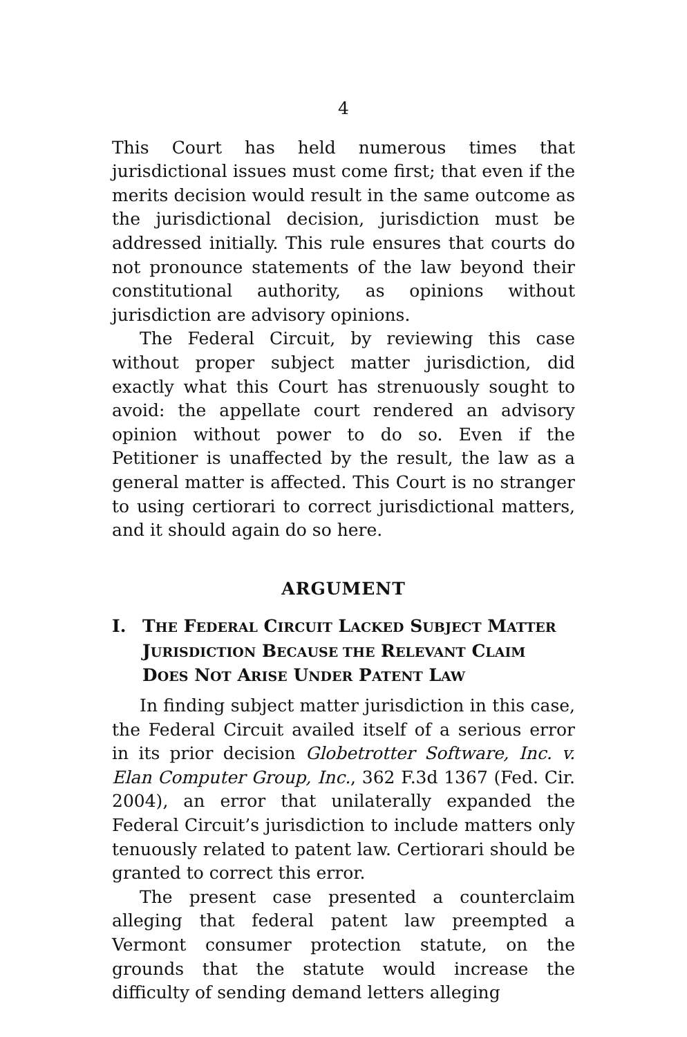4
This Court has held numerous times that jurisdictional issues must come first; that even if the merits decision would result in the same outcome as the jurisdictional decision, jurisdiction must be addressed initially. This rule ensures that courts do not pronounce statements of the law beyond their constitutional authority, as opinions without jurisdiction are advisory opinions.
The Federal Circuit, by reviewing this case without proper subject matter jurisdiction, did exactly what this Court has strenuously sought to avoid: the appellate court rendered an advisory opinion without power to do so. Even if the Petitioner is unaffected by the result, the law as a general matter is affected. This Court is no stranger to using certiorari to correct jurisdictional matters, and it should again do so here.
ARGUMENT
I. THE FEDERAL CIRCUIT LACKED SUBJECT MATTER JURISDICTION BECAUSE THE RELEVANT CLAIM DOES NOT ARISE UNDER PATENT LAW
In finding subject matter jurisdiction in this case, the Federal Circuit availed itself of a serious error in its prior decision Globetrotter Software, Inc. v. Elan Computer Group, Inc., 362 F.3d 1367 (Fed. Cir. 2004), an error that unilaterally expanded the Federal Circuit’s jurisdiction to include matters only tenuously related to patent law. Certiorari should be granted to correct this error.
The present case presented a counterclaim alleging that federal patent law preempted a Vermont consumer protection statute, on the grounds that the statute would increase the difficulty of sending demand letters alleging